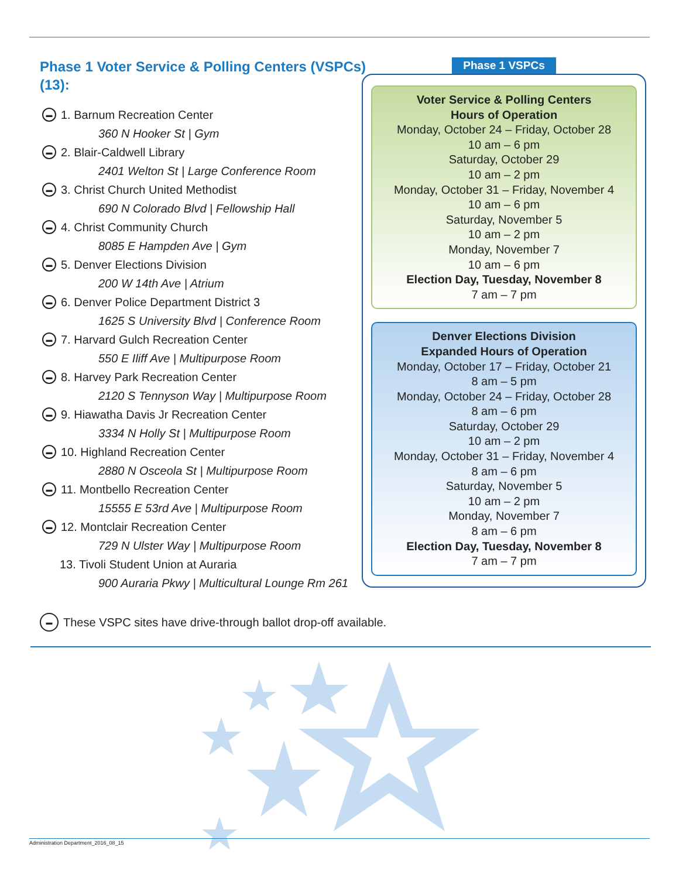Phase 1 Voter Service & Polling Centers (VSPCs) (13):
▬ 1. Barnum Recreation Center
360 N Hooker St | Gym
▬ 2. Blair-Caldwell Library
2401 Welton St | Large Conference Room
▬ 3. Christ Church United Methodist
690 N Colorado Blvd | Fellowship Hall
▬ 4. Christ Community Church
8085 E Hampden Ave | Gym
▬ 5. Denver Elections Division
200 W 14th Ave | Atrium
▬ 6. Denver Police Department District 3
1625 S University Blvd | Conference Room
▬ 7. Harvard Gulch Recreation Center
550 E Iliff Ave | Multipurpose Room
▬ 8. Harvey Park Recreation Center
2120 S Tennyson Way | Multipurpose Room
▬ 9. Hiawatha Davis Jr Recreation Center
3334 N Holly St | Multipurpose Room
▬ 10. Highland Recreation Center
2880 N Osceola St | Multipurpose Room
▬ 11. Montbello Recreation Center
15555 E 53rd Ave | Multipurpose Room
▬ 12. Montclair Recreation Center
729 N Ulster Way | Multipurpose Room
13. Tivoli Student Union at Auraria
900 Auraria Pkwy | Multicultural Lounge Rm 261
Phase 1 VSPCs
Voter Service & Polling Centers
Hours of Operation
Monday, October 24 – Friday, October 28
10 am – 6 pm
Saturday, October 29
10 am – 2 pm
Monday, October 31 – Friday, November 4
10 am – 6 pm
Saturday, November 5
10 am – 2 pm
Monday, November 7
10 am – 6 pm
Election Day, Tuesday, November 8
7 am – 7 pm
Denver Elections Division
Expanded Hours of Operation
Monday, October 17 – Friday, October 21
8 am – 5 pm
Monday, October 24 – Friday, October 28
8 am – 6 pm
Saturday, October 29
10 am – 2 pm
Monday, October 31 – Friday, November 4
8 am – 6 pm
Saturday, November 5
10 am – 2 pm
Monday, November 7
8 am – 6 pm
Election Day, Tuesday, November 8
7 am – 7 pm
▬ These VSPC sites have drive-through ballot drop-off available.
Administration Department_2016_08_15